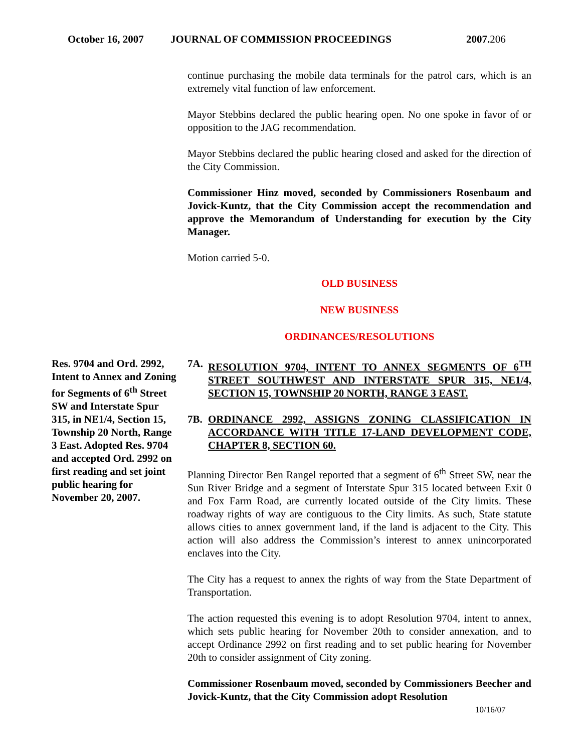October 16, 2007 JOURNAL OF COMMISSION PROCEEDINGS 2007.206
continue purchasing the mobile data terminals for the patrol cars, which is an extremely vital function of law enforcement.
Mayor Stebbins declared the public hearing open. No one spoke in favor of or opposition to the JAG recommendation.
Mayor Stebbins declared the public hearing closed and asked for the direction of the City Commission.
Commissioner Hinz moved, seconded by Commissioners Rosenbaum and Jovick-Kuntz, that the City Commission accept the recommendation and approve the Memorandum of Understanding for execution by the City Manager.
Motion carried 5-0.
OLD BUSINESS
NEW BUSINESS
ORDINANCES/RESOLUTIONS
Res. 9704 and Ord. 2992, Intent to Annex and Zoning for Segments of 6<sup>th</sup> Street SW and Interstate Spur 315, in NE1/4, Section 15, Township 20 North, Range 3 East. Adopted Res. 9704 and accepted Ord. 2992 on first reading and set joint public hearing for November 20, 2007.
7A. RESOLUTION 9704, INTENT TO ANNEX SEGMENTS OF 6<sup>TH</sup> STREET SOUTHWEST AND INTERSTATE SPUR 315, NE1/4, SECTION 15, TOWNSHIP 20 NORTH, RANGE 3 EAST.
7B. ORDINANCE 2992, ASSIGNS ZONING CLASSIFICATION IN ACCORDANCE WITH TITLE 17-LAND DEVELOPMENT CODE, CHAPTER 8, SECTION 60.
Planning Director Ben Rangel reported that a segment of 6<sup>th</sup> Street SW, near the Sun River Bridge and a segment of Interstate Spur 315 located between Exit 0 and Fox Farm Road, are currently located outside of the City limits. These roadway rights of way are contiguous to the City limits. As such, State statute allows cities to annex government land, if the land is adjacent to the City. This action will also address the Commission’s interest to annex unincorporated enclaves into the City.
The City has a request to annex the rights of way from the State Department of Transportation.
The action requested this evening is to adopt Resolution 9704, intent to annex, which sets public hearing for November 20th to consider annexation, and to accept Ordinance 2992 on first reading and to set public hearing for November 20th to consider assignment of City zoning.
Commissioner Rosenbaum moved, seconded by Commissioners Beecher and Jovick-Kuntz, that the City Commission adopt Resolution
10/16/07